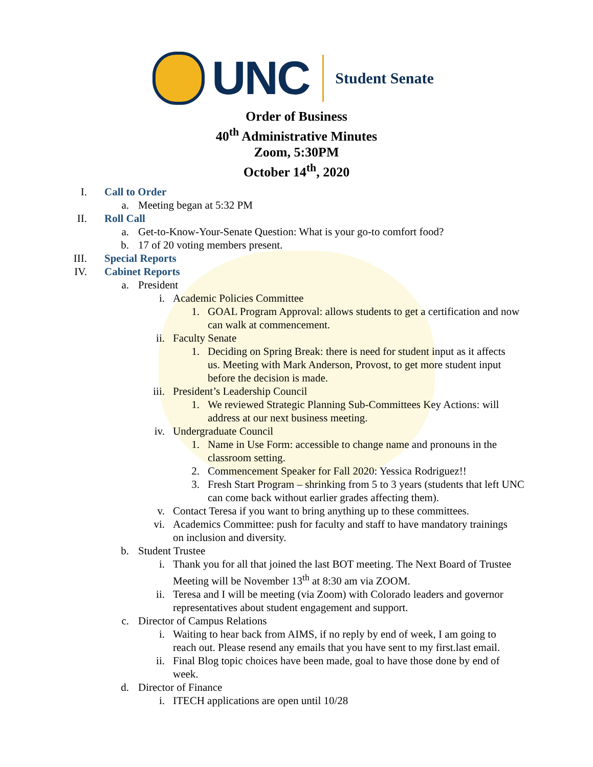UNC
Student Senate
Order of Business
40<sup>th</sup> Administrative Minutes
Zoom, 5:30PM
October 14<sup>th</sup>, 2020
I. Call to Order
a. Meeting began at 5:32 PM
II. Roll Call
a. Get-to-Know-Your-Senate Question: What is your go-to comfort food?
b. 17 of 20 voting members present.
III. Special Reports
IV. Cabinet Reports
a. President
i. Academic Policies Committee
1. GOAL Program Approval: allows students to get a certification and now can walk at commencement.
ii. Faculty Senate
1. Deciding on Spring Break: there is need for student input as it affects us. Meeting with Mark Anderson, Provost, to get more student input before the decision is made.
iii. President’s Leadership Council
1. We reviewed Strategic Planning Sub-Committees Key Actions: will address at our next business meeting.
iv. Undergraduate Council
1. Name in Use Form: accessible to change name and pronouns in the classroom setting.
2. Commencement Speaker for Fall 2020: Yessica Rodriguez!!
3. Fresh Start Program – shrinking from 5 to 3 years (students that left UNC can come back without earlier grades affecting them).
v. Contact Teresa if you want to bring anything up to these committees.
vi. Academics Committee: push for faculty and staff to have mandatory trainings on inclusion and diversity.
b. Student Trustee
i. Thank you for all that joined the last BOT meeting. The Next Board of Trustee Meeting will be November 13<sup>th</sup> at 8:30 am via ZOOM.
ii. Teresa and I will be meeting (via Zoom) with Colorado leaders and governor representatives about student engagement and support.
c. Director of Campus Relations
i. Waiting to hear back from AIMS, if no reply by end of week, I am going to reach out. Please resend any emails that you have sent to my first.last email.
ii. Final Blog topic choices have been made, goal to have those done by end of week.
d. Director of Finance
i. ITECH applications are open until 10/28